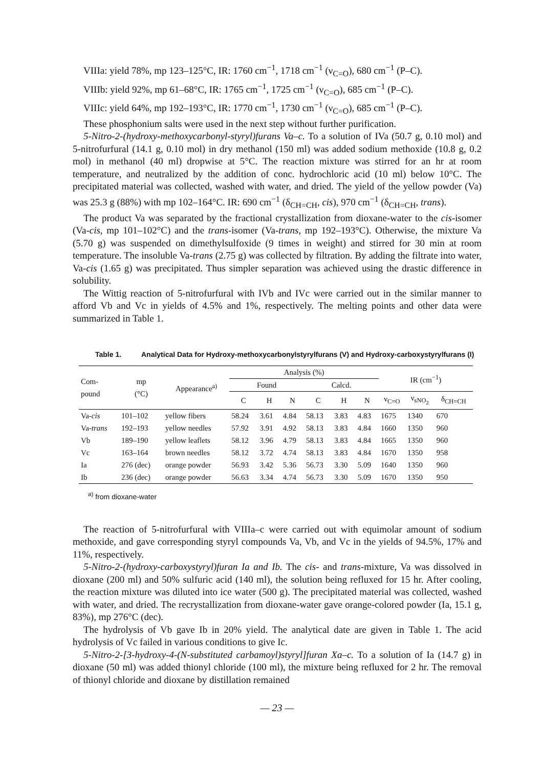VIIIa: yield 78%, mp 123–125°C, IR: 1760 cm<sup>−1</sup>, 1718 cm<sup>−1</sup> (ν<sub>C=O</sub>), 680 cm<sup>−1</sup> (P–C).
VIIIb: yield 92%, mp 61–68°C, IR: 1765 cm<sup>−1</sup>, 1725 cm<sup>−1</sup> (ν<sub>C=O</sub>), 685 cm<sup>−1</sup> (P–C).
VIIIc: yield 64%, mp 192–193°C, IR: 1770 cm<sup>−1</sup>, 1730 cm<sup>−1</sup> (ν<sub>C=O</sub>), 685 cm<sup>−1</sup> (P–C).
These phosphonium salts were used in the next step without further purification.
5-Nitro-2-(hydroxy-methoxycarbonyl-styryl)furans Va–c. To a solution of IVa (50.7 g, 0.10 mol) and 5-nitrofurfural (14.1 g, 0.10 mol) in dry methanol (150 ml) was added sodium methoxide (10.8 g, 0.2 mol) in methanol (40 ml) dropwise at 5°C. The reaction mixture was stirred for an hr at room temperature, and neutralized by the addition of conc. hydrochloric acid (10 ml) below 10°C. The precipitated material was collected, washed with water, and dried. The yield of the yellow powder (Va) was 25.3 g (88%) with mp 102–164°C. IR: 690 cm<sup>−1</sup> (δ<sub>CH=CH</sub>, cis), 970 cm<sup>−1</sup> (δ<sub>CH=CH</sub>, trans).
The product Va was separated by the fractional crystallization from dioxane-water to the cis-isomer (Va-cis, mp 101–102°C) and the trans-isomer (Va-trans, mp 192–193°C). Otherwise, the mixture Va (5.70 g) was suspended on dimethylsulfoxide (9 times in weight) and stirred for 30 min at room temperature. The insoluble Va-trans (2.75 g) was collected by filtration. By adding the filtrate into water, Va-cis (1.65 g) was precipitated. Thus simpler separation was achieved using the drastic difference in solubility.
The Wittig reaction of 5-nitrofurfural with IVb and IVc were carried out in the similar manner to afford Vb and Vc in yields of 4.5% and 1%, respectively. The melting points and other data were summarized in Table 1.
Table 1. Analytical Data for Hydroxy-methoxycarbonylstyrylfurans (V) and Hydroxy-carboxystyrylfurans (I)
| Com- pound | mp (°C) | Appearance<sup>a)</sup> | Analysis (%) | | | | | | IR (cm<sup>−1</sup>) | | |
| --- | --- | --- | --- | --- | --- | --- | --- | --- | --- | --- | --- |
| | | | Found | | | Calcd. | | | | | |
| | | | C | H | N | C | H | N | ν<sub>C=O</sub> | ν<sub>sNO<sub>2</sub></sub> | δ<sub>CH=CH</sub> |
| Va- cis | 101–102 | yellow fibers | 58.24 | 3.61 | 4.84 | 58.13 | 3.83 | 4.83 | 1675 | 1340 | 670 |
| Va- trans | 192–193 | yellow needles | 57.92 | 3.91 | 4.92 | 58.13 | 3.83 | 4.84 | 1660 | 1350 | 960 |
| Vb | 189–190 | yellow leaflets | 58.12 | 3.96 | 4.79 | 58.13 | 3.83 | 4.84 | 1665 | 1350 | 960 |
| Vc | 163–164 | brown needles | 58.12 | 3.72 | 4.74 | 58.13 | 3.83 | 4.84 | 1670 | 1350 | 958 |
| Ia | 276 (dec) | orange powder | 56.93 | 3.42 | 5.36 | 56.73 | 3.30 | 5.09 | 1640 | 1350 | 960 |
| Ib | 236 (dec) | orange powder | 56.63 | 3.34 | 4.74 | 56.73 | 3.30 | 5.09 | 1670 | 1350 | 950 |
<sup>a)</sup> from dioxane-water
The reaction of 5-nitrofurfural with VIIIa–c were carried out with equimolar amount of sodium methoxide, and gave corresponding styryl compounds Va, Vb, and Vc in the yields of 94.5%, 17% and 11%, respectively.
5-Nitro-2-(hydroxy-carboxystyryl)furan Ia and Ib. The cis- and trans-mixture, Va was dissolved in dioxane (200 ml) and 50% sulfuric acid (140 ml), the solution being refluxed for 15 hr. After cooling, the reaction mixture was diluted into ice water (500 g). The precipitated material was collected, washed with water, and dried. The recrystallization from dioxane-water gave orange-colored powder (Ia, 15.1 g, 83%), mp 276°C (dec).
The hydrolysis of Vb gave Ib in 20% yield. The analytical date are given in Table 1. The acid hydrolysis of Vc failed in various conditions to give Ic.
5-Nitro-2-[3-hydroxy-4-(N-substituted carbamoyl)styryl]furan Xa–c. To a solution of Ia (14.7 g) in dioxane (50 ml) was added thionyl chloride (100 ml), the mixture being refluxed for 2 hr. The removal of thionyl chloride and dioxane by distillation remained
— 23 —